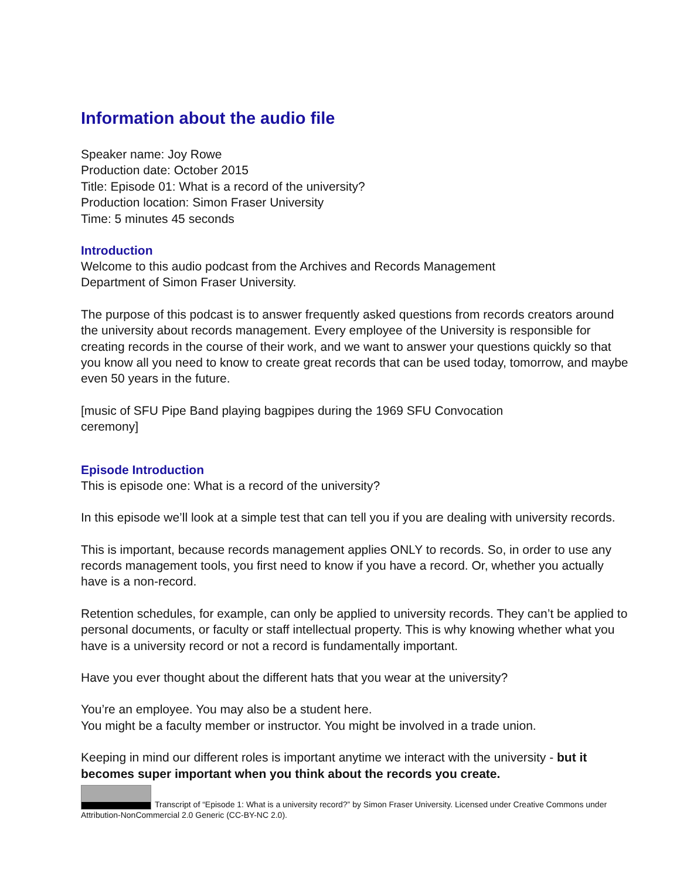Information about the audio file
Speaker name: Joy Rowe
Production date: October 2015
Title: Episode 01: What is a record of the university?
Production location: Simon Fraser University
Time: 5 minutes 45 seconds
Introduction
Welcome to this audio podcast from the Archives and Records Management
Department of Simon Fraser University.
The purpose of this podcast is to answer frequently asked questions from records creators around the university about records management. Every employee of the University is responsible for creating records in the course of their work, and we want to answer your questions quickly so that you know all you need to know to create great records that can be used today, tomorrow, and maybe even 50 years in the future.
[music of SFU Pipe Band playing bagpipes during the 1969 SFU Convocation
ceremony]
Episode Introduction
This is episode one: What is a record of the university?
In this episode we’ll look at a simple test that can tell you if you are dealing with university records.
This is important, because records management applies ONLY to records. So, in order to use any records management tools, you first need to know if you have a record. Or, whether you actually have is a non-record.
Retention schedules, for example, can only be applied to university records. They can’t be applied to personal documents, or faculty or staff intellectual property. This is why knowing whether what you have is a university record or not a record is fundamentally important.
Have you ever thought about the different hats that you wear at the university?
You’re an employee. You may also be a student here.
You might be a faculty member or instructor. You might be involved in a trade union.
Keeping in mind our different roles is important anytime we interact with the university - but it becomes super important when you think about the records you create.
Transcript of “Episode 1: What is a university record?” by Simon Fraser University. Licensed under Creative Commons under Attribution-NonCommercial 2.0 Generic (CC-BY-NC 2.0).